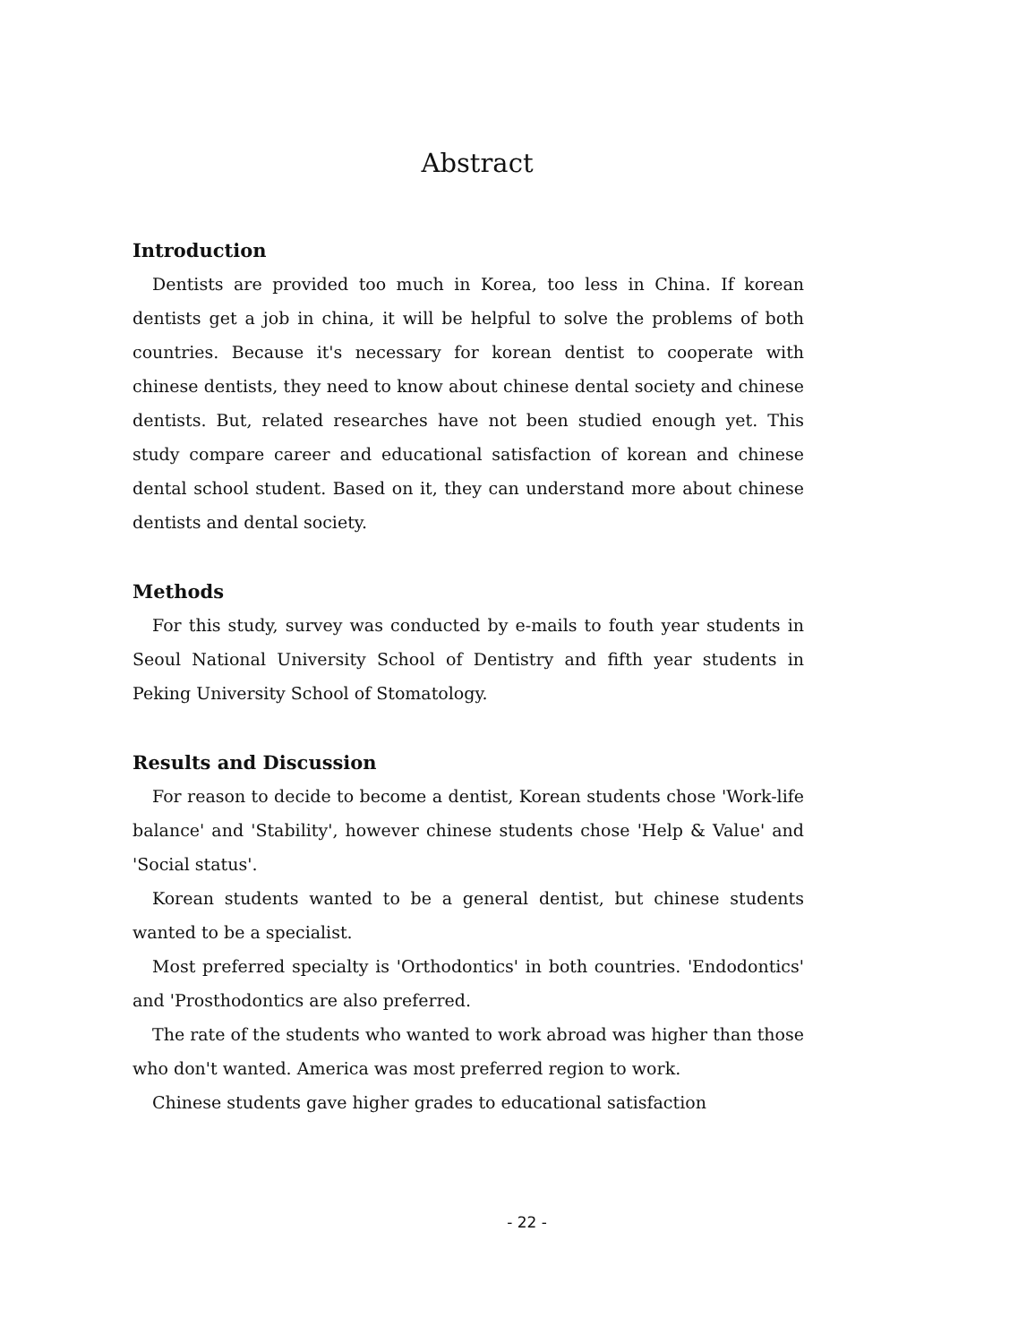Abstract
Introduction
Dentists are provided too much in Korea, too less in China. If korean dentists get a job in china, it will be helpful to solve the problems of both countries. Because it's necessary for korean dentist to cooperate with chinese dentists, they need to know about chinese dental society and chinese dentists. But, related researches have not been studied enough yet. This study compare career and educational satisfaction of korean and chinese dental school student. Based on it, they can understand more about chinese dentists and dental society.
Methods
For this study, survey was conducted by e-mails to fouth year students in Seoul National University School of Dentistry and fifth year students in Peking University School of Stomatology.
Results and Discussion
For reason to decide to become a dentist, Korean students chose 'Work-life balance' and 'Stability', however chinese students chose 'Help & Value' and 'Social status'.
Korean students wanted to be a general dentist, but chinese students wanted to be a specialist.
Most preferred specialty is 'Orthodontics' in both countries. 'Endodontics' and 'Prosthodontics are also preferred.
The rate of the students who wanted to work abroad was higher than those who don't wanted. America was most preferred region to work.
Chinese students gave higher grades to educational satisfaction
- 22 -